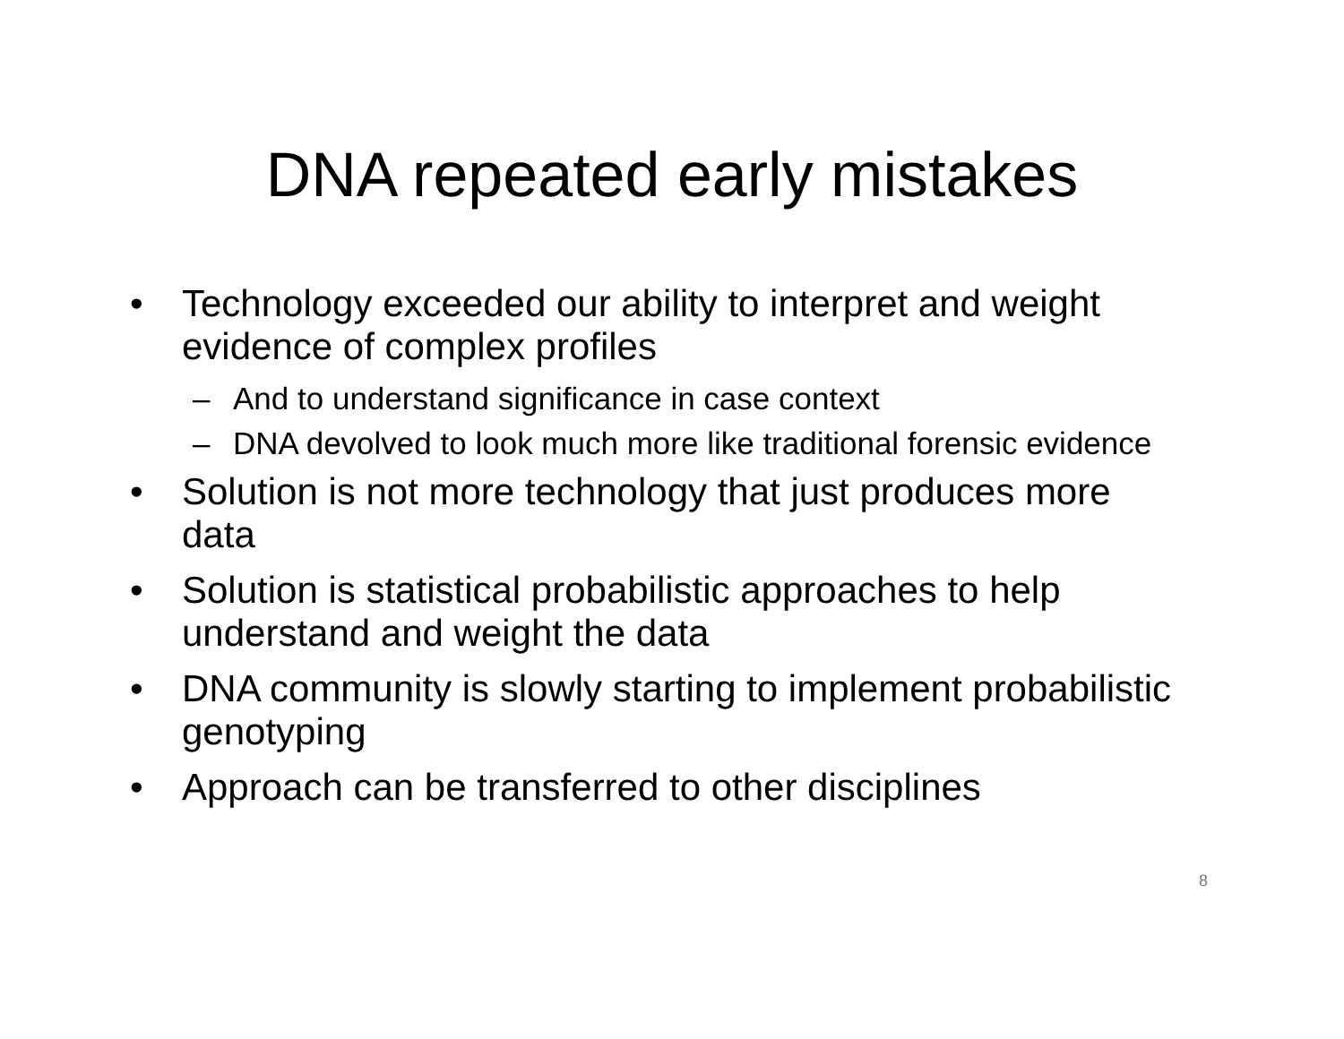DNA repeated early mistakes
• Technology exceeded our ability to interpret and weight evidence of complex profiles
– And to understand significance in case context
– DNA devolved to look much more like traditional forensic evidence
• Solution is not more technology that just produces more data
• Solution is statistical probabilistic approaches to help understand and weight the data
• DNA community is slowly starting to implement probabilistic genotyping
• Approach can be transferred to other disciplines
8